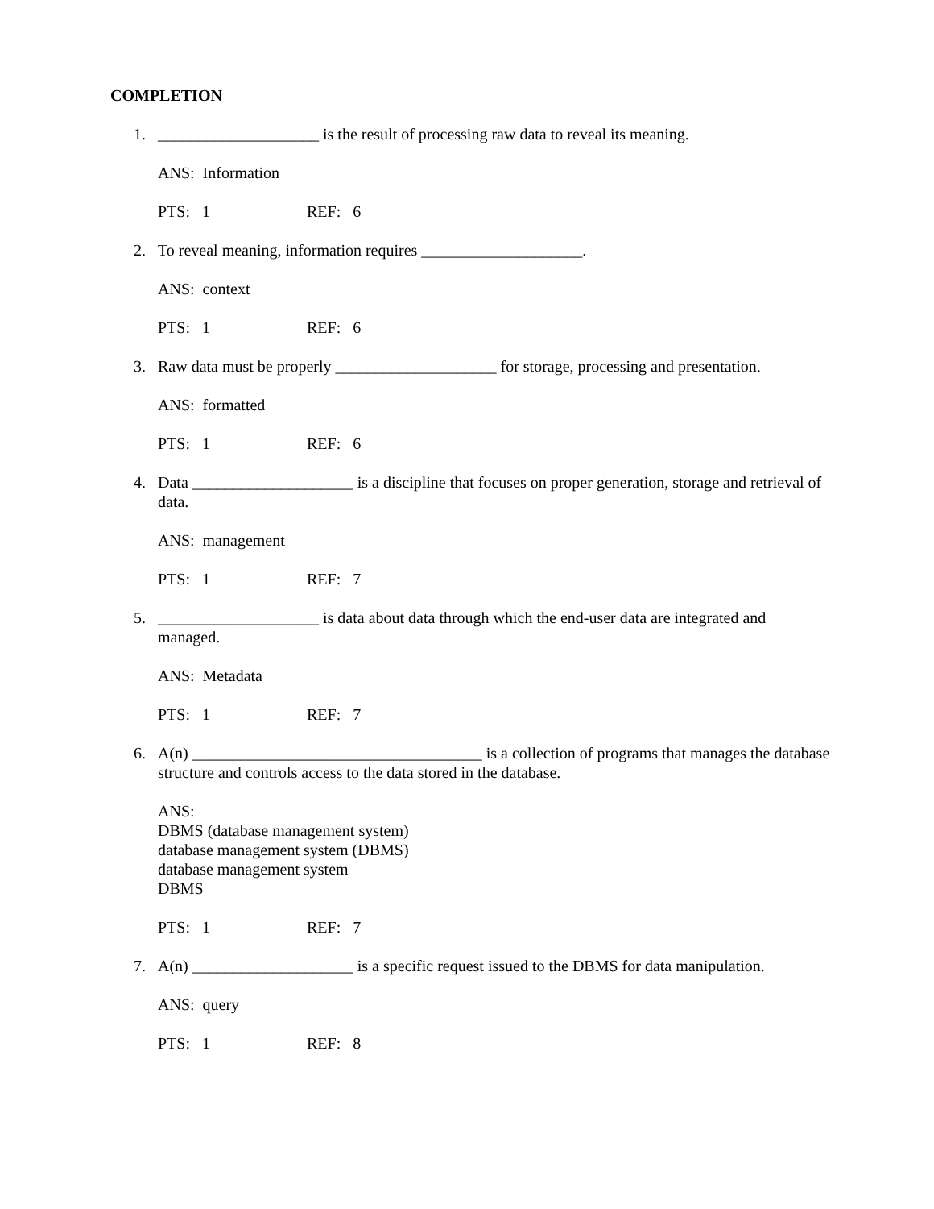COMPLETION
1. ____________________ is the result of processing raw data to reveal its meaning.
ANS: Information
PTS: 1 REF: 6
2. To reveal meaning, information requires ____________________.
ANS: context
PTS: 1 REF: 6
3. Raw data must be properly ____________________ for storage, processing and presentation.
ANS: formatted
PTS: 1 REF: 6
4. Data ____________________ is a discipline that focuses on proper generation, storage and retrieval of data.
ANS: management
PTS: 1 REF: 7
5. ____________________ is data about data through which the end-user data are integrated and
managed.
ANS: Metadata
PTS: 1 REF: 7
6. A(n) ____________________________________ is a collection of programs that manages the database structure and controls access to the data stored in the database.
ANS:
DBMS (database management system)
database management system (DBMS)
database management system
DBMS
PTS: 1 REF: 7
7. A(n) ____________________ is a specific request issued to the DBMS for data manipulation.
ANS: query
PTS: 1 REF: 8